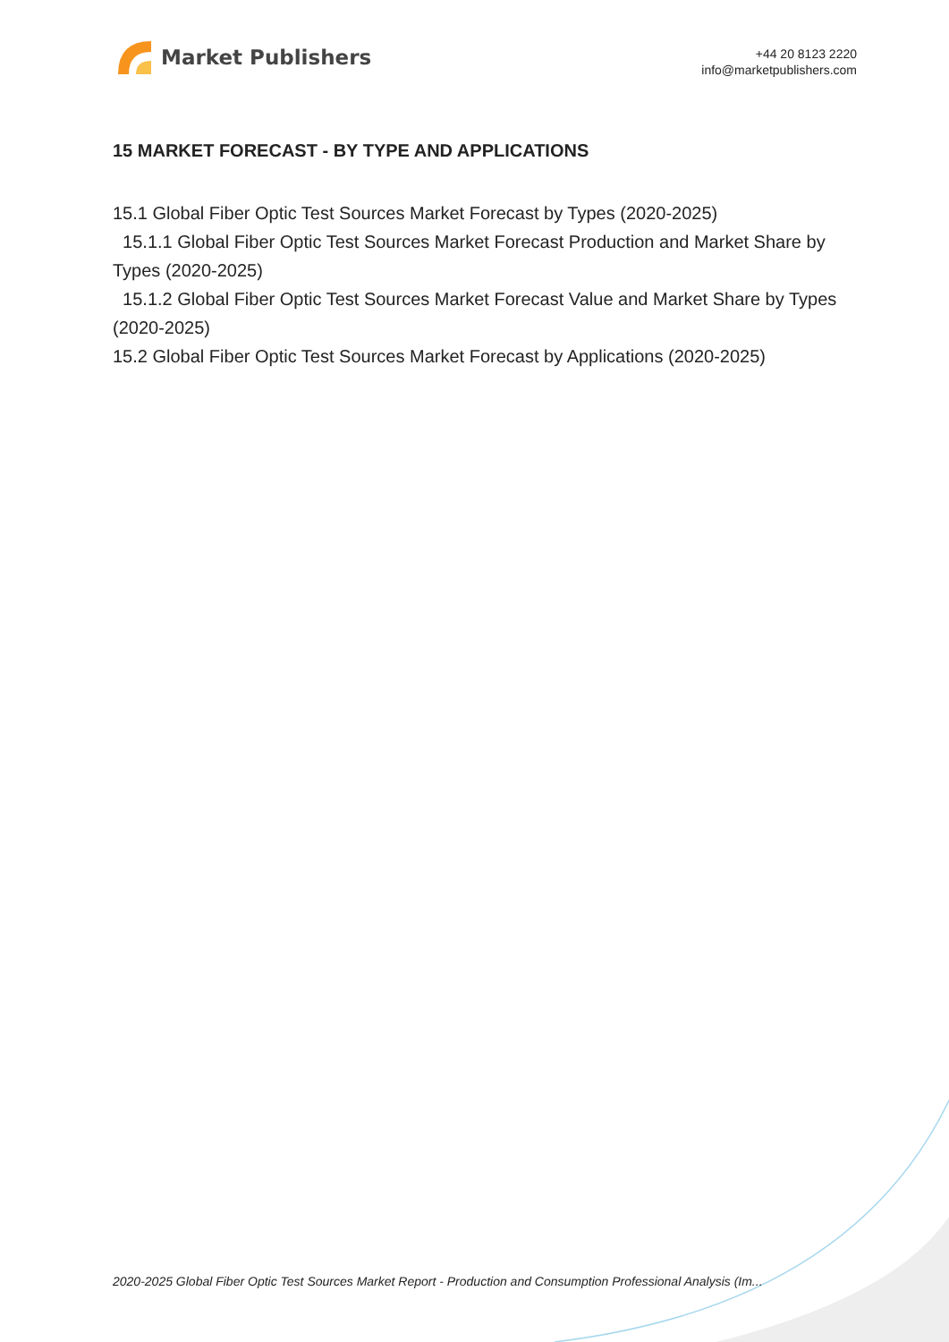Market Publishers
+44 20 8123 2220
info@marketpublishers.com
15 MARKET FORECAST - BY TYPE AND APPLICATIONS
15.1 Global Fiber Optic Test Sources Market Forecast by Types (2020-2025)
15.1.1 Global Fiber Optic Test Sources Market Forecast Production and Market Share by Types (2020-2025)
15.1.2 Global Fiber Optic Test Sources Market Forecast Value and Market Share by Types (2020-2025)
15.2 Global Fiber Optic Test Sources Market Forecast by Applications (2020-2025)
2020-2025 Global Fiber Optic Test Sources Market Report - Production and Consumption Professional Analysis (Im...